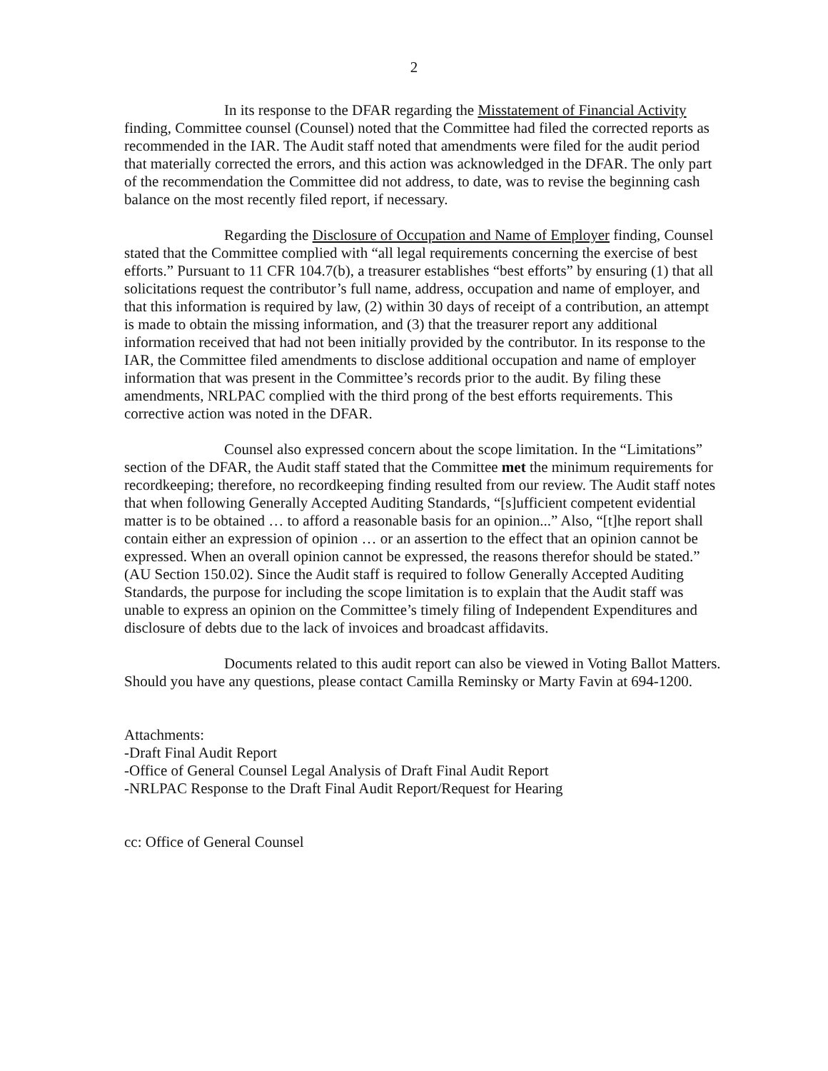2
In its response to the DFAR regarding the Misstatement of Financial Activity finding, Committee counsel (Counsel) noted that the Committee had filed the corrected reports as recommended in the IAR. The Audit staff noted that amendments were filed for the audit period that materially corrected the errors, and this action was acknowledged in the DFAR. The only part of the recommendation the Committee did not address, to date, was to revise the beginning cash balance on the most recently filed report, if necessary.
Regarding the Disclosure of Occupation and Name of Employer finding, Counsel stated that the Committee complied with “all legal requirements concerning the exercise of best efforts.” Pursuant to 11 CFR 104.7(b), a treasurer establishes “best efforts” by ensuring (1) that all solicitations request the contributor’s full name, address, occupation and name of employer, and that this information is required by law, (2) within 30 days of receipt of a contribution, an attempt is made to obtain the missing information, and (3) that the treasurer report any additional information received that had not been initially provided by the contributor. In its response to the IAR, the Committee filed amendments to disclose additional occupation and name of employer information that was present in the Committee’s records prior to the audit. By filing these amendments, NRLPAC complied with the third prong of the best efforts requirements. This corrective action was noted in the DFAR.
Counsel also expressed concern about the scope limitation. In the “Limitations” section of the DFAR, the Audit staff stated that the Committee met the minimum requirements for recordkeeping; therefore, no recordkeeping finding resulted from our review. The Audit staff notes that when following Generally Accepted Auditing Standards, “[s]ufficient competent evidential matter is to be obtained … to afford a reasonable basis for an opinion...” Also, “[t]he report shall contain either an expression of opinion … or an assertion to the effect that an opinion cannot be expressed. When an overall opinion cannot be expressed, the reasons therefor should be stated.” (AU Section 150.02). Since the Audit staff is required to follow Generally Accepted Auditing Standards, the purpose for including the scope limitation is to explain that the Audit staff was unable to express an opinion on the Committee’s timely filing of Independent Expenditures and disclosure of debts due to the lack of invoices and broadcast affidavits.
Documents related to this audit report can also be viewed in Voting Ballot Matters. Should you have any questions, please contact Camilla Reminsky or Marty Favin at 694-1200.
Attachments:
-Draft Final Audit Report
-Office of General Counsel Legal Analysis of Draft Final Audit Report
-NRLPAC Response to the Draft Final Audit Report/Request for Hearing
cc: Office of General Counsel